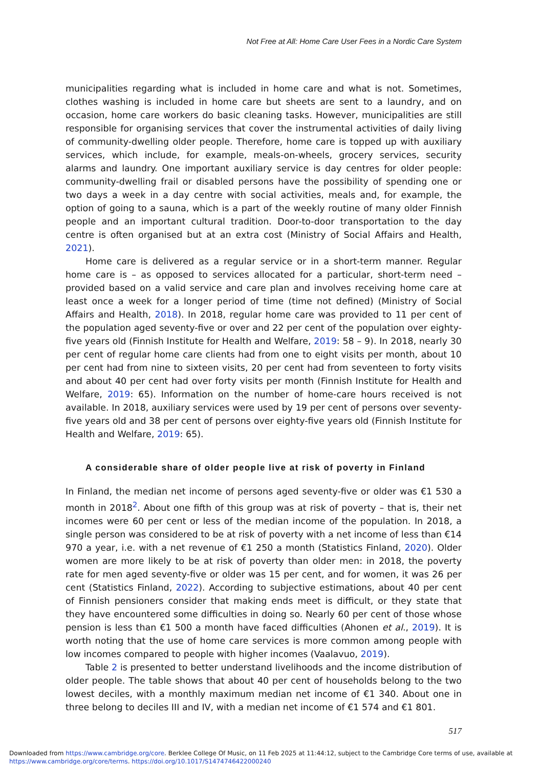Not Free at All: Home Care User Fees in a Nordic Care System
municipalities regarding what is included in home care and what is not. Sometimes, clothes washing is included in home care but sheets are sent to a laundry, and on occasion, home care workers do basic cleaning tasks. However, municipalities are still responsible for organising services that cover the instrumental activities of daily living of community-dwelling older people. Therefore, home care is topped up with auxiliary services, which include, for example, meals-on-wheels, grocery services, security alarms and laundry. One important auxiliary service is day centres for older people: community-dwelling frail or disabled persons have the possibility of spending one or two days a week in a day centre with social activities, meals and, for example, the option of going to a sauna, which is a part of the weekly routine of many older Finnish people and an important cultural tradition. Door-to-door transportation to the day centre is often organised but at an extra cost (Ministry of Social Affairs and Health, 2021).
Home care is delivered as a regular service or in a short-term manner. Regular home care is – as opposed to services allocated for a particular, short-term need – provided based on a valid service and care plan and involves receiving home care at least once a week for a longer period of time (time not defined) (Ministry of Social Affairs and Health, 2018). In 2018, regular home care was provided to 11 per cent of the population aged seventy-five or over and 22 per cent of the population over eighty-five years old (Finnish Institute for Health and Welfare, 2019: 58 – 9). In 2018, nearly 30 per cent of regular home care clients had from one to eight visits per month, about 10 per cent had from nine to sixteen visits, 20 per cent had from seventeen to forty visits and about 40 per cent had over forty visits per month (Finnish Institute for Health and Welfare, 2019: 65). Information on the number of home-care hours received is not available. In 2018, auxiliary services were used by 19 per cent of persons over seventy-five years old and 38 per cent of persons over eighty-five years old (Finnish Institute for Health and Welfare, 2019: 65).
A considerable share of older people live at risk of poverty in Finland
In Finland, the median net income of persons aged seventy-five or older was €1 530 a month in 2018<sup>2</sup>. About one fifth of this group was at risk of poverty – that is, their net incomes were 60 per cent or less of the median income of the population. In 2018, a single person was considered to be at risk of poverty with a net income of less than €14 970 a year, i.e. with a net revenue of €1 250 a month (Statistics Finland, 2020). Older women are more likely to be at risk of poverty than older men: in 2018, the poverty rate for men aged seventy-five or older was 15 per cent, and for women, it was 26 per cent (Statistics Finland, 2022). According to subjective estimations, about 40 per cent of Finnish pensioners consider that making ends meet is difficult, or they state that they have encountered some difficulties in doing so. Nearly 60 per cent of those whose pension is less than €1 500 a month have faced difficulties (Ahonen et al., 2019). It is worth noting that the use of home care services is more common among people with low incomes compared to people with higher incomes (Vaalavuo, 2019).
Table 2 is presented to better understand livelihoods and the income distribution of older people. The table shows that about 40 per cent of households belong to the two lowest deciles, with a monthly maximum median net income of €1 340. About one in three belong to deciles III and IV, with a median net income of €1 574 and €1 801.
517
Downloaded from https://www.cambridge.org/core. Berklee College Of Music, on 11 Feb 2025 at 11:44:12, subject to the Cambridge Core terms of use, available at
https://www.cambridge.org/core/terms. https://doi.org/10.1017/S1474746422000240